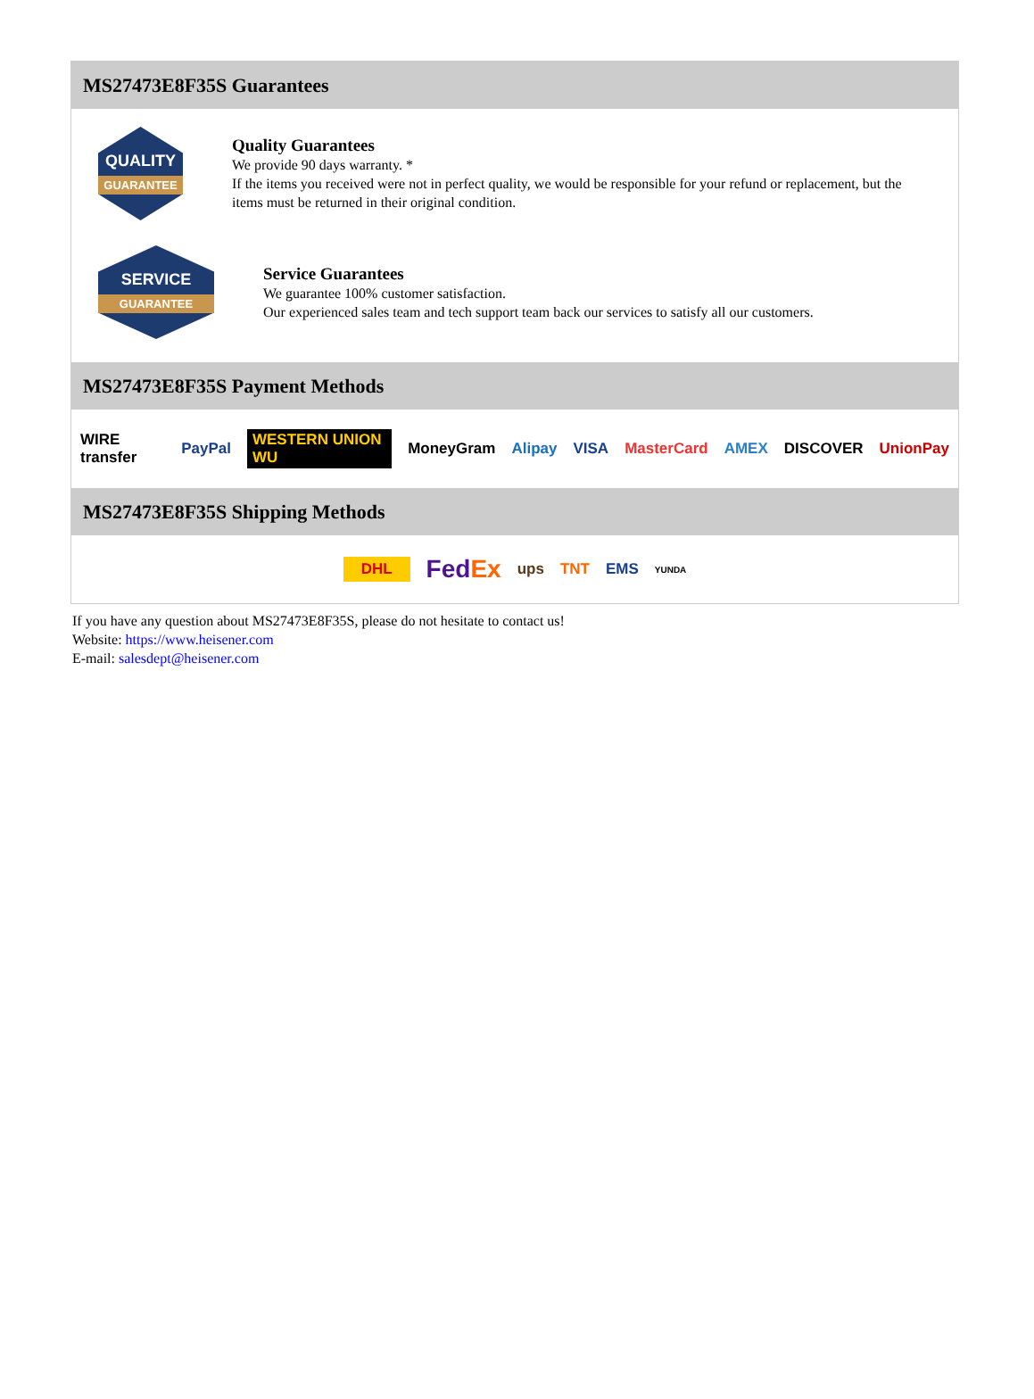MS27473E8F35S Guarantees
QUALITY
GUARANTEE
Quality Guarantees
We provide 90 days warranty. *
If the items you received were not in perfect quality, we would be responsible for your refund or replacement, but the items must be returned in their original condition.
SERVICE
GUARANTEE
Service Guarantees
We guarantee 100% customer satisfaction.
Our experienced sales team and tech support team back our services to satisfy all our customers.
MS27473E8F35S Payment Methods
WIRE transfer PayPal WESTERN UNION WU MoneyGram Alipay VISA MasterCard AMEX DISCOVER UnionPay
MS27473E8F35S Shipping Methods
DHL FedEx ups TNT EMS YUNDA
If you have any question about MS27473E8F35S, please do not hesitate to contact us!
Website: https://www.heisener.com
E-mail: salesdept@heisener.com